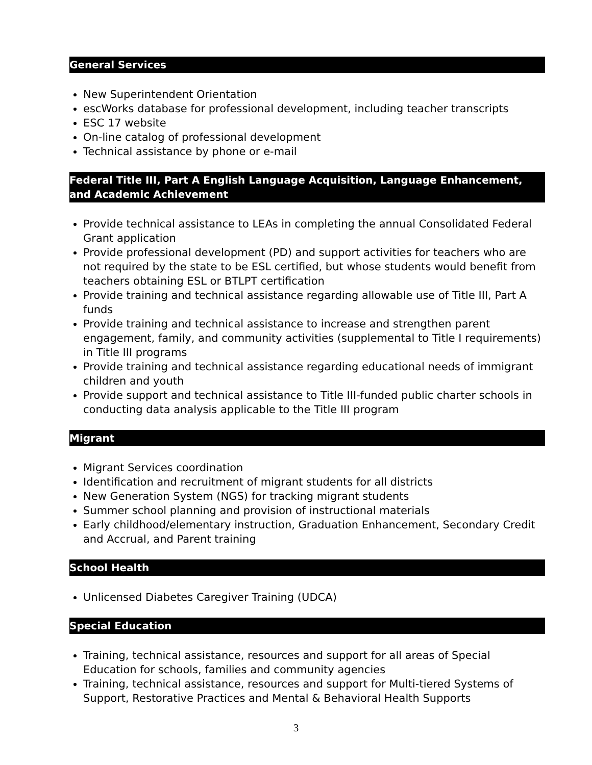General Services
New Superintendent Orientation
escWorks database for professional development, including teacher transcripts
ESC 17 website
On-line catalog of professional development
Technical assistance by phone or e-mail
Federal Title III, Part A English Language Acquisition, Language Enhancement, and Academic Achievement
Provide technical assistance to LEAs in completing the annual Consolidated Federal Grant application
Provide professional development (PD) and support activities for teachers who are not required by the state to be ESL certified, but whose students would benefit from teachers obtaining ESL or BTLPT certification
Provide training and technical assistance regarding allowable use of Title III, Part A funds
Provide training and technical assistance to increase and strengthen parent engagement, family, and community activities (supplemental to Title I requirements) in Title III programs
Provide training and technical assistance regarding educational needs of immigrant children and youth
Provide support and technical assistance to Title III-funded public charter schools in conducting data analysis applicable to the Title III program
Migrant
Migrant Services coordination
Identification and recruitment of migrant students for all districts
New Generation System (NGS) for tracking migrant students
Summer school planning and provision of instructional materials
Early childhood/elementary instruction, Graduation Enhancement, Secondary Credit and Accrual, and Parent training
School Health
Unlicensed Diabetes Caregiver Training (UDCA)
Special Education
Training, technical assistance, resources and support for all areas of Special Education for schools, families and community agencies
Training, technical assistance, resources and support for Multi-tiered Systems of Support, Restorative Practices and Mental & Behavioral Health Supports
3